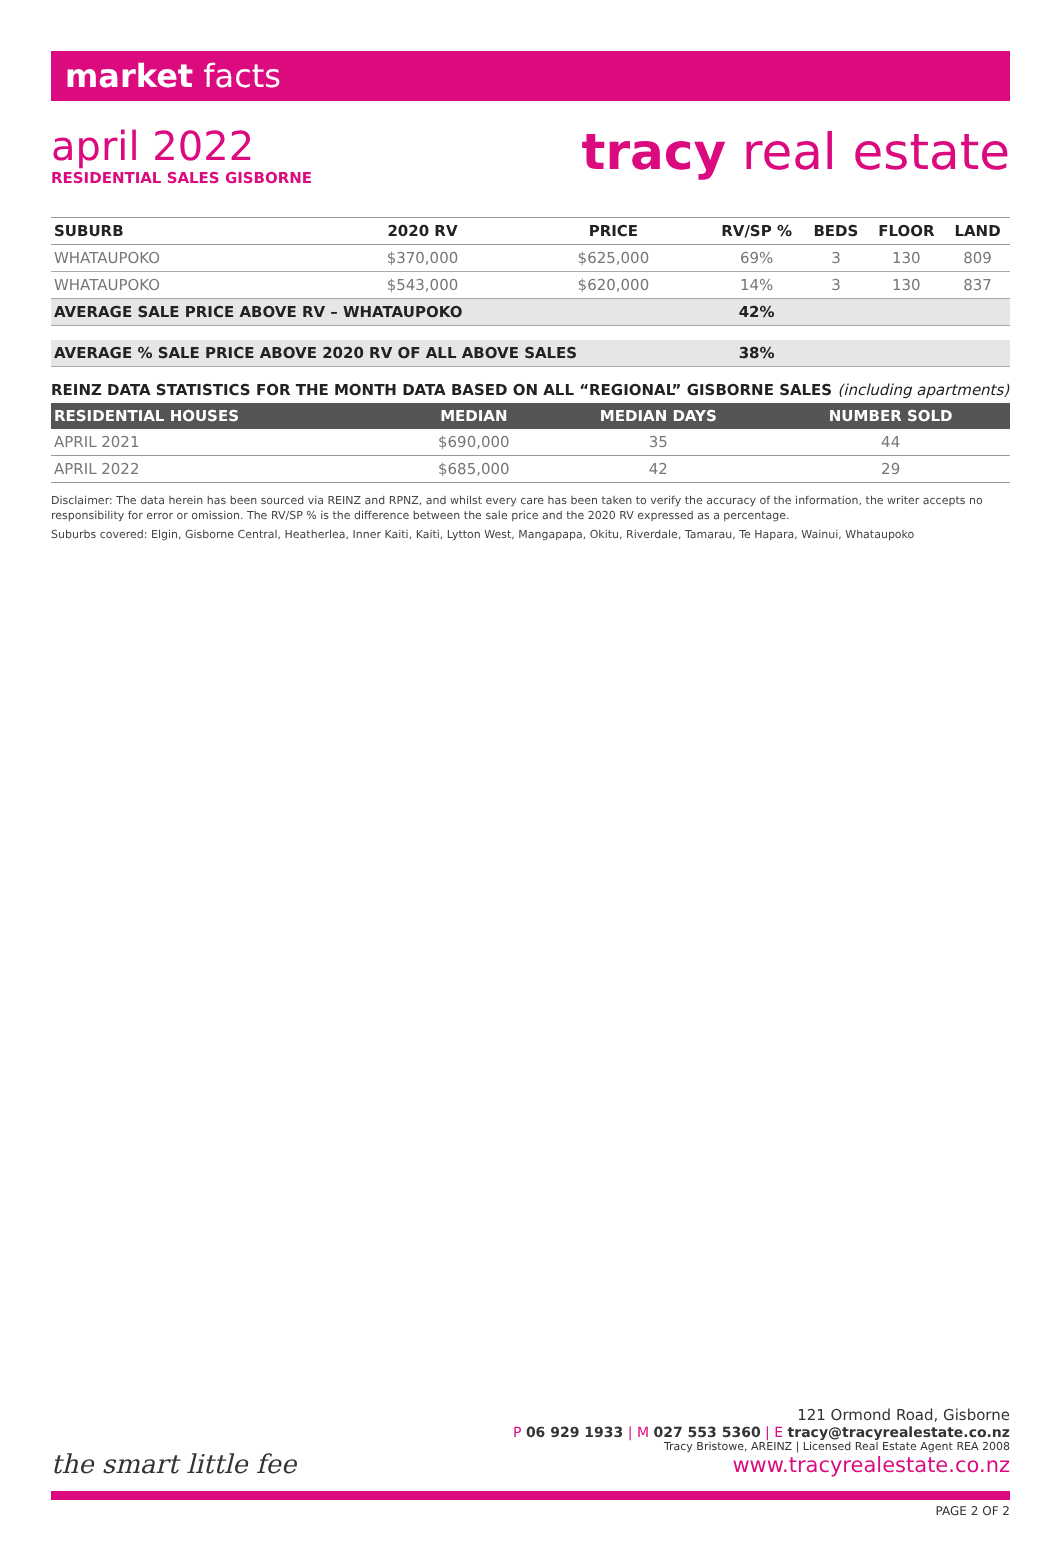market facts
april 2022
RESIDENTIAL SALES GISBORNE
tracy real estate
| SUBURB | 2020 RV | PRICE | RV/SP % | BEDS | FLOOR | LAND |
| --- | --- | --- | --- | --- | --- | --- |
| WHATAUPOKO | $370,000 | $625,000 | 69% | 3 | 130 | 809 |
| WHATAUPOKO | $543,000 | $620,000 | 14% | 3 | 130 | 837 |
| AVERAGE SALE PRICE ABOVE RV – WHATAUPOKO | | | 42% | | | |
| AVERAGE % SALE PRICE ABOVE 2020 RV OF ALL ABOVE SALES | | | 38% | | | |
REINZ DATA STATISTICS FOR THE MONTH DATA BASED ON ALL “REGIONAL” GISBORNE SALES (including apartments)
| RESIDENTIAL HOUSES | MEDIAN | MEDIAN DAYS | NUMBER SOLD |
| --- | --- | --- | --- |
| APRIL 2021 | $690,000 | 35 | 44 |
| APRIL 2022 | $685,000 | 42 | 29 |
Disclaimer: The data herein has been sourced via REINZ and RPNZ, and whilst every care has been taken to verify the accuracy of the information, the writer accepts no responsibility for error or omission. The RV/SP % is the difference between the sale price and the 2020 RV expressed as a percentage.
Suburbs covered: Elgin, Gisborne Central, Heatherlea, Inner Kaiti, Kaiti, Lytton West, Mangapapa, Okitu, Riverdale, Tamarau, Te Hapara, Wainui, Whataupoko
the smart little fee
121 Ormond Road, Gisborne
P 06 929 1933 | M 027 553 5360 | E tracy@tracyrealestate.co.nz
Tracy Bristowe, AREINZ | Licensed Real Estate Agent REA 2008
www.tracyrealestate.co.nz
PAGE 2 OF 2